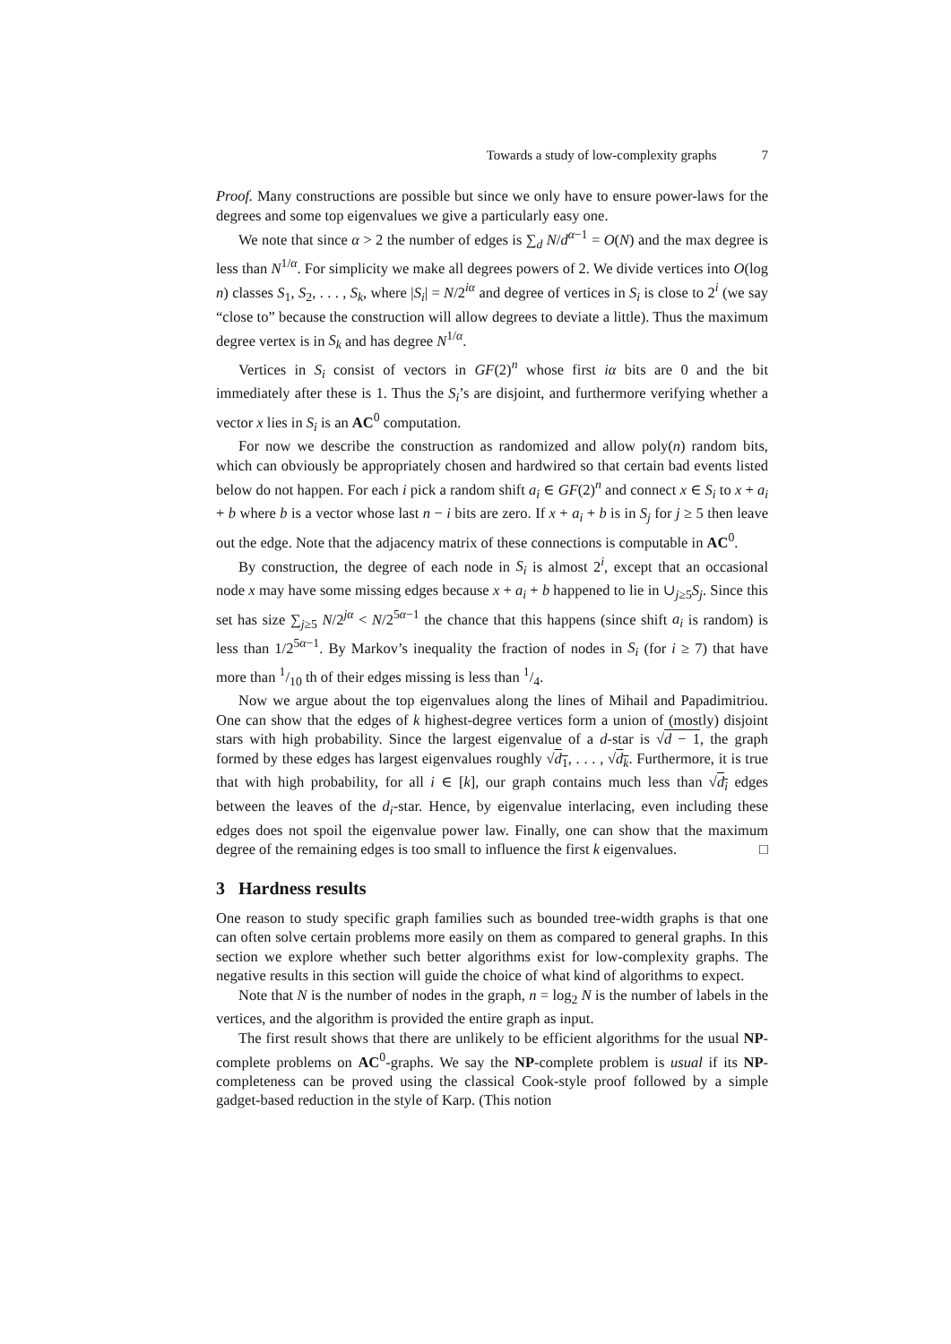Towards a study of low-complexity graphs 7
Proof. Many constructions are possible but since we only have to ensure power-laws for the degrees and some top eigenvalues we give a particularly easy one.
We note that since α > 2 the number of edges is ∑<sub>d</sub> N/d<sup>α−1</sup> = O(N) and the max degree is less than N<sup>1/α</sup>. For simplicity we make all degrees powers of 2. We divide vertices into O(log n) classes S<sub>1</sub>, S<sub>2</sub>, . . . , S<sub>k</sub>, where |S<sub>i</sub>| = N/2<sup>iα</sup> and degree of vertices in S<sub>i</sub> is close to 2<sup>i</sup> (we say “close to” because the construction will allow degrees to deviate a little). Thus the maximum degree vertex is in S<sub>k</sub> and has degree N<sup>1/α</sup>.
Vertices in S<sub>i</sub> consist of vectors in GF(2)<sup>n</sup> whose first iα bits are 0 and the bit immediately after these is 1. Thus the S<sub>i</sub>’s are disjoint, and furthermore verifying whether a vector x lies in S<sub>i</sub> is an AC<sup>0</sup> computation.
For now we describe the construction as randomized and allow poly(n) random bits, which can obviously be appropriately chosen and hardwired so that certain bad events listed below do not happen. For each i pick a random shift a<sub>i</sub> ∈ GF(2)<sup>n</sup> and connect x ∈ S<sub>i</sub> to x + a<sub>i</sub> + b where b is a vector whose last n − i bits are zero. If x + a<sub>i</sub> + b is in S<sub>j</sub> for j ≥ 5 then leave out the edge. Note that the adjacency matrix of these connections is computable in AC<sup>0</sup>.
By construction, the degree of each node in S<sub>i</sub> is almost 2<sup>i</sup>, except that an occasional node x may have some missing edges because x + a<sub>i</sub> + b happened to lie in ∪<sub>j≥5</sub>S<sub>j</sub>. Since this set has size ∑<sub>j≥5</sub> N/2<sup>jα</sup> < N/2<sup>5α−1</sup> the chance that this happens (since shift a<sub>i</sub> is random) is less than 1/2<sup>5α−1</sup>. By Markov’s inequality the fraction of nodes in S<sub>i</sub> (for i ≥ 7) that have more than 1/10 th of their edges missing is less than 1/4.
Now we argue about the top eigenvalues along the lines of Mihail and Papadimitriou. One can show that the edges of k highest-degree vertices form a union of (mostly) disjoint stars with high probability. Since the largest eigenvalue of a d-star is √d − 1, the graph formed by these edges has largest eigenvalues roughly √d<sub>1</sub>, . . . , √d<sub>k</sub>. Furthermore, it is true that with high probability, for all i ∈ [k], our graph contains much less than √d<sub>i</sub> edges between the leaves of the d<sub>i</sub>-star. Hence, by eigenvalue interlacing, even including these edges does not spoil the eigenvalue power law. Finally, one can show that the maximum degree of the remaining edges is too small to influence the first k eigenvalues. □
3 Hardness results
One reason to study specific graph families such as bounded tree-width graphs is that one can often solve certain problems more easily on them as compared to general graphs. In this section we explore whether such better algorithms exist for low-complexity graphs. The negative results in this section will guide the choice of what kind of algorithms to expect.
Note that N is the number of nodes in the graph, n = log<sub>2</sub> N is the number of labels in the vertices, and the algorithm is provided the entire graph as input.
The first result shows that there are unlikely to be efficient algorithms for the usual NP-complete problems on AC<sup>0</sup>-graphs. We say the NP-complete problem is usual if its NP-completeness can be proved using the classical Cook-style proof followed by a simple gadget-based reduction in the style of Karp. (This notion